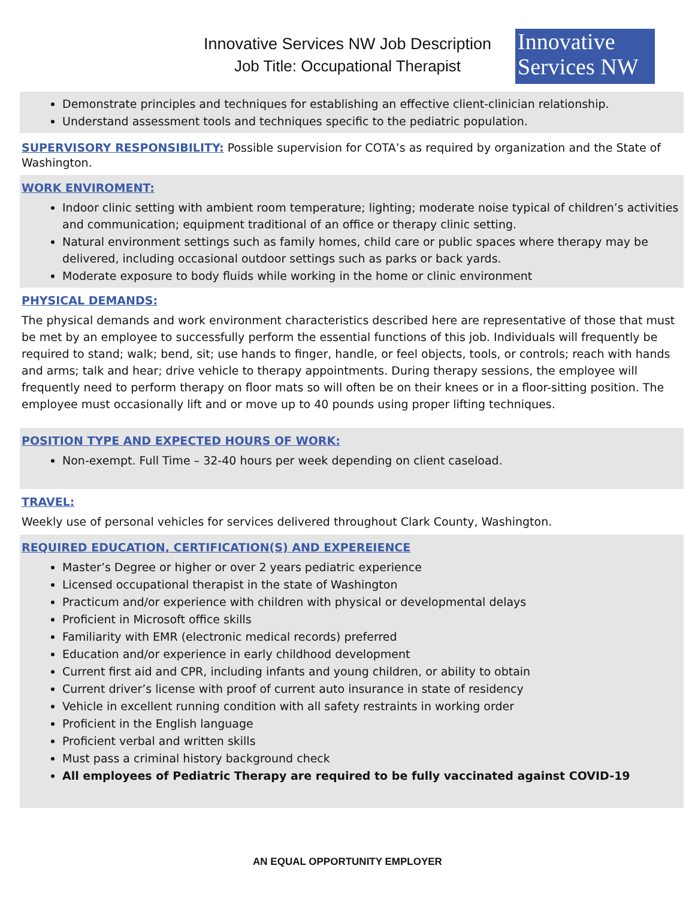Innovative Services NW Job Description
Job Title: Occupational Therapist
Innovative
Services NW
Demonstrate principles and techniques for establishing an effective client-clinician relationship.
Understand assessment tools and techniques specific to the pediatric population.
SUPERVISORY RESPONSIBILITY: Possible supervision for COTA’s as required by organization and the State of Washington.
WORK ENVIROMENT:
Indoor clinic setting with ambient room temperature; lighting; moderate noise typical of children’s activities and communication; equipment traditional of an office or therapy clinic setting.
Natural environment settings such as family homes, child care or public spaces where therapy may be delivered, including occasional outdoor settings such as parks or back yards.
Moderate exposure to body fluids while working in the home or clinic environment
PHYSICAL DEMANDS:
The physical demands and work environment characteristics described here are representative of those that must be met by an employee to successfully perform the essential functions of this job. Individuals will frequently be required to stand; walk; bend, sit; use hands to finger, handle, or feel objects, tools, or controls; reach with hands and arms; talk and hear; drive vehicle to therapy appointments. During therapy sessions, the employee will frequently need to perform therapy on floor mats so will often be on their knees or in a floor-sitting position. The employee must occasionally lift and or move up to 40 pounds using proper lifting techniques.
POSITION TYPE AND EXPECTED HOURS OF WORK:
Non-exempt. Full Time – 32-40 hours per week depending on client caseload.
TRAVEL:
Weekly use of personal vehicles for services delivered throughout Clark County, Washington.
REQUIRED EDUCATION, CERTIFICATION(S) AND EXPEREIENCE
Master’s Degree or higher or over 2 years pediatric experience
Licensed occupational therapist in the state of Washington
Practicum and/or experience with children with physical or developmental delays
Proficient in Microsoft office skills
Familiarity with EMR (electronic medical records) preferred
Education and/or experience in early childhood development
Current first aid and CPR, including infants and young children, or ability to obtain
Current driver’s license with proof of current auto insurance in state of residency
Vehicle in excellent running condition with all safety restraints in working order
Proficient in the English language
Proficient verbal and written skills
Must pass a criminal history background check
All employees of Pediatric Therapy are required to be fully vaccinated against COVID-19
AN EQUAL OPPORTUNITY EMPLOYER